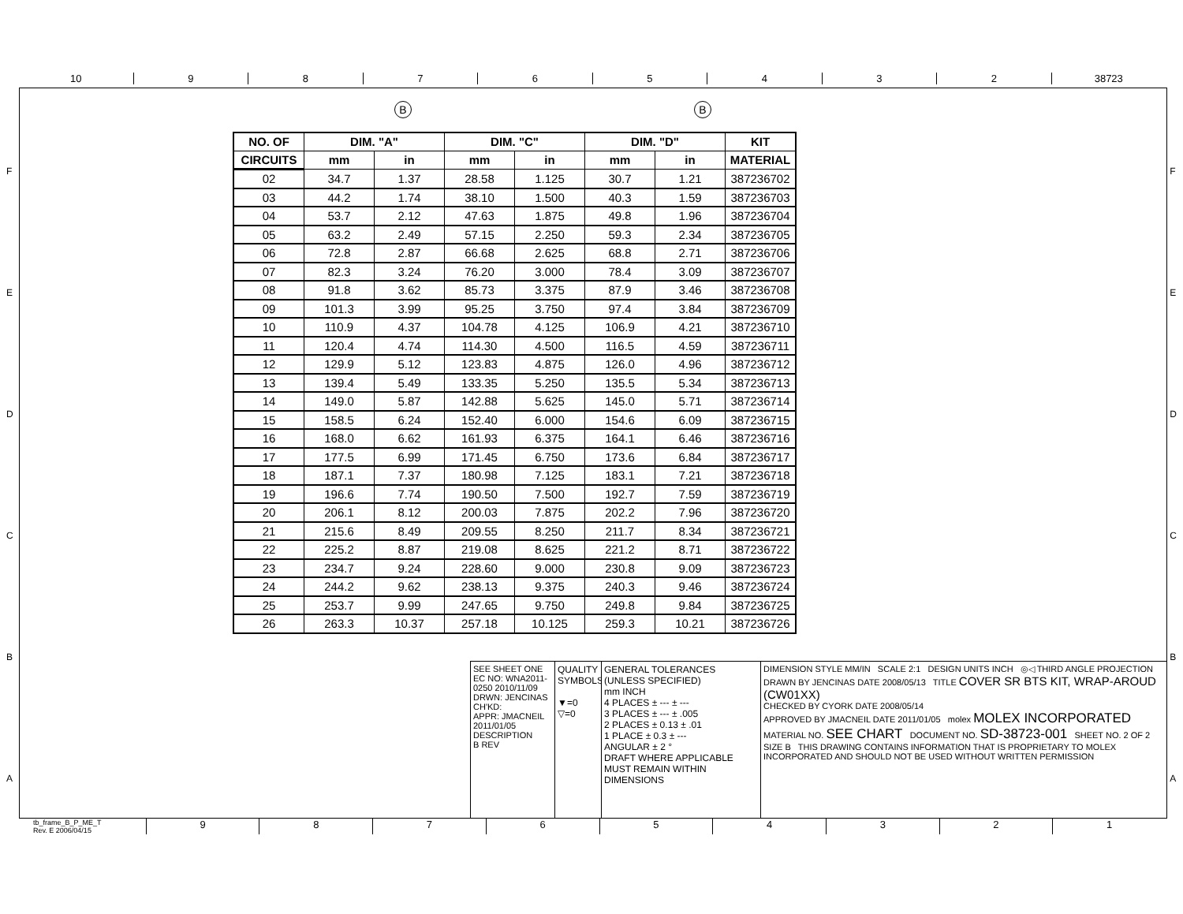10 9 8 7 6 5 4 3 2 38723
F
E
D
C
B
A
F
E
D
C
B
A
B B
| NO. OF | DIM. "A" | | DIM. "C" | | DIM. "D" | | KIT |
| --- | --- | --- | --- | --- | --- | --- | --- |
| CIRCUITS | mm | in | mm | in | mm | in | MATERIAL |
| 02 | 34.7 | 1.37 | 28.58 | 1.125 | 30.7 | 1.21 | 387236702 |
| 03 | 44.2 | 1.74 | 38.10 | 1.500 | 40.3 | 1.59 | 387236703 |
| 04 | 53.7 | 2.12 | 47.63 | 1.875 | 49.8 | 1.96 | 387236704 |
| 05 | 63.2 | 2.49 | 57.15 | 2.250 | 59.3 | 2.34 | 387236705 |
| 06 | 72.8 | 2.87 | 66.68 | 2.625 | 68.8 | 2.71 | 387236706 |
| 07 | 82.3 | 3.24 | 76.20 | 3.000 | 78.4 | 3.09 | 387236707 |
| 08 | 91.8 | 3.62 | 85.73 | 3.375 | 87.9 | 3.46 | 387236708 |
| 09 | 101.3 | 3.99 | 95.25 | 3.750 | 97.4 | 3.84 | 387236709 |
| 10 | 110.9 | 4.37 | 104.78 | 4.125 | 106.9 | 4.21 | 387236710 |
| 11 | 120.4 | 4.74 | 114.30 | 4.500 | 116.5 | 4.59 | 387236711 |
| 12 | 129.9 | 5.12 | 123.83 | 4.875 | 126.0 | 4.96 | 387236712 |
| 13 | 139.4 | 5.49 | 133.35 | 5.250 | 135.5 | 5.34 | 387236713 |
| 14 | 149.0 | 5.87 | 142.88 | 5.625 | 145.0 | 5.71 | 387236714 |
| 15 | 158.5 | 6.24 | 152.40 | 6.000 | 154.6 | 6.09 | 387236715 |
| 16 | 168.0 | 6.62 | 161.93 | 6.375 | 164.1 | 6.46 | 387236716 |
| 17 | 177.5 | 6.99 | 171.45 | 6.750 | 173.6 | 6.84 | 387236717 |
| 18 | 187.1 | 7.37 | 180.98 | 7.125 | 183.1 | 7.21 | 387236718 |
| 19 | 196.6 | 7.74 | 190.50 | 7.500 | 192.7 | 7.59 | 387236719 |
| 20 | 206.1 | 8.12 | 200.03 | 7.875 | 202.2 | 7.96 | 387236720 |
| 21 | 215.6 | 8.49 | 209.55 | 8.250 | 211.7 | 8.34 | 387236721 |
| 22 | 225.2 | 8.87 | 219.08 | 8.625 | 221.2 | 8.71 | 387236722 |
| 23 | 234.7 | 9.24 | 228.60 | 9.000 | 230.8 | 9.09 | 387236723 |
| 24 | 244.2 | 9.62 | 238.13 | 9.375 | 240.3 | 9.46 | 387236724 |
| 25 | 253.7 | 9.99 | 247.65 | 9.750 | 249.8 | 9.84 | 387236725 |
| 26 | 263.3 | 10.37 | 257.18 | 10.125 | 259.3 | 10.21 | 387236726 |
SEE SHEET ONE
EC NO: WNA2011-0250 2010/11/09
DRWN: JENCINAS
CH'KD:
APPR: JMACNEIL 2011/01/05
DESCRIPTION
B REV
QUALITY SYMBOLS
▼=0
▽=0
GENERAL TOLERANCES
(UNLESS SPECIFIED)
mm INCH
4 PLACES ± --- ± ---
3 PLACES ± --- ± .005
2 PLACES ± 0.13 ± .01
1 PLACE ± 0.3 ± ---
ANGULAR ± 2 °
DRAFT WHERE APPLICABLE MUST REMAIN WITHIN DIMENSIONS
DIMENSION STYLE MM/IN SCALE 2:1 DESIGN UNITS INCH ◎◁ THIRD ANGLE PROJECTION
DRAWN BY JENCINAS DATE 2008/05/13 TITLE COVER SR BTS KIT, WRAP-AROUD (CW01XX)
CHECKED BY CYORK DATE 2008/05/14
APPROVED BY JMACNEIL DATE 2011/01/05 molex MOLEX INCORPORATED
MATERIAL NO. SEE CHART DOCUMENT NO. SD-38723-001 SHEET NO. 2 OF 2
SIZE B THIS DRAWING CONTAINS INFORMATION THAT IS PROPRIETARY TO MOLEX INCORPORATED AND SHOULD NOT BE USED WITHOUT WRITTEN PERMISSION
tb_frame_B_P_ME_T
Rev. E 2006/04/15
9 8 7 6 5 4 3 2 1